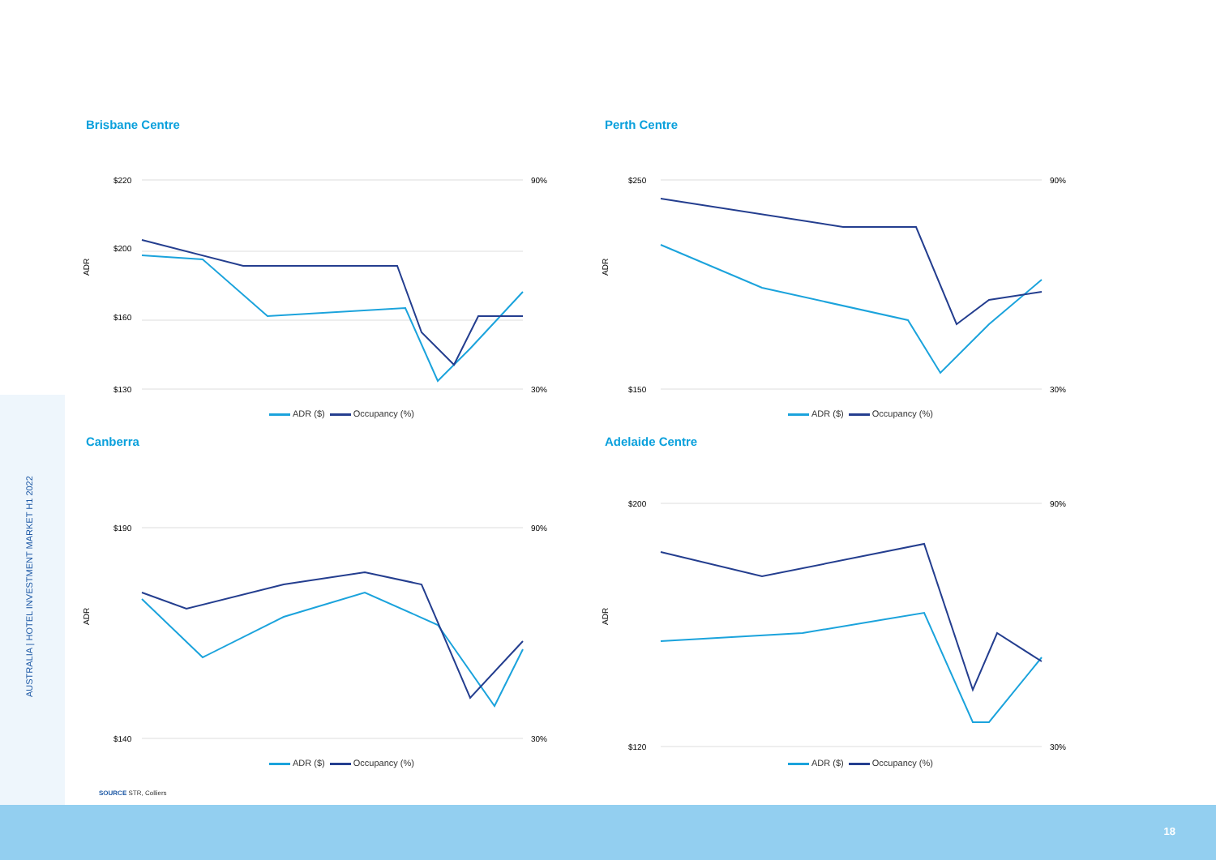AUSTRALIA | HOTEL INVESTMENT MARKET H1 2022
Brisbane Centre
ADR
$220
$200
$160
$130
90%
30%
ADR ($) Occupancy (%)
Perth Centre
ADR
$250
$150
90%
30%
ADR ($) Occupancy (%)
Canberra
ADR
$190
$140
90%
30%
ADR ($) Occupancy (%)
Adelaide Centre
ADR
$200
$120
90%
30%
ADR ($) Occupancy (%)
SOURCE STR, Colliers
18